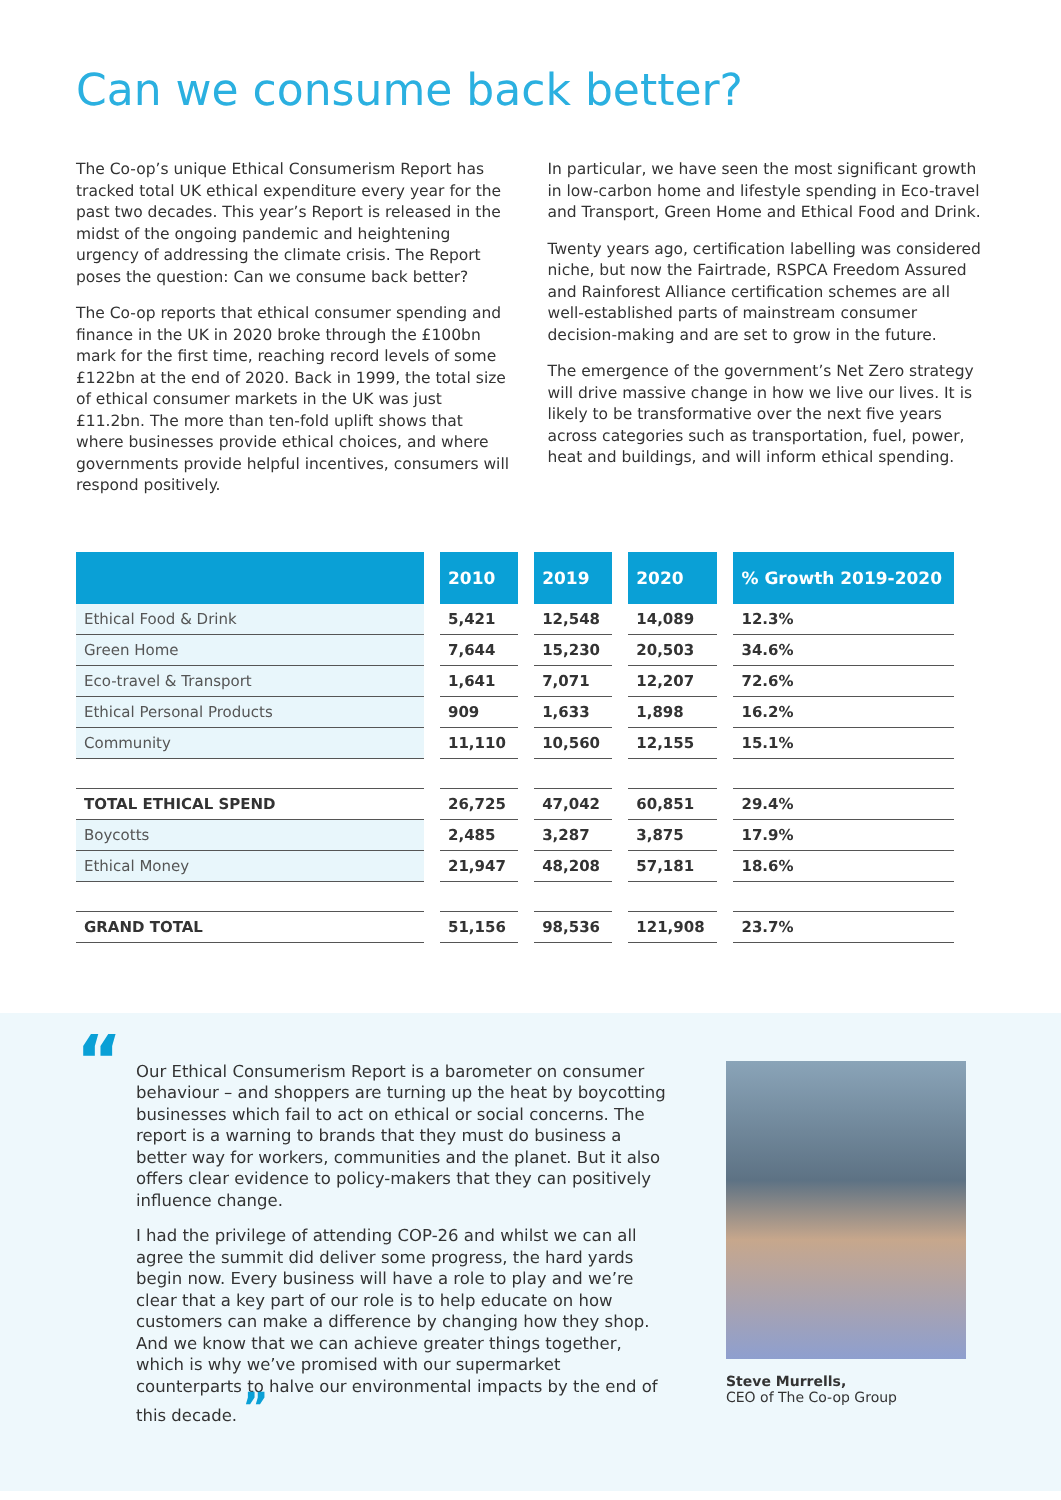Can we consume back better?
The Co-op’s unique Ethical Consumerism Report has tracked total UK ethical expenditure every year for the past two decades. This year’s Report is released in the midst of the ongoing pandemic and heightening urgency of addressing the climate crisis. The Report poses the question: Can we consume back better?
The Co-op reports that ethical consumer spending and finance in the UK in 2020 broke through the £100bn mark for the first time, reaching record levels of some £122bn at the end of 2020. Back in 1999, the total size of ethical consumer markets in the UK was just £11.2bn. The more than ten-fold uplift shows that where businesses provide ethical choices, and where governments provide helpful incentives, consumers will respond positively.
In particular, we have seen the most significant growth in low-carbon home and lifestyle spending in Eco-travel and Transport, Green Home and Ethical Food and Drink.
Twenty years ago, certification labelling was considered niche, but now the Fairtrade, RSPCA Freedom Assured and Rainforest Alliance certification schemes are all well-established parts of mainstream consumer decision-making and are set to grow in the future.
The emergence of the government’s Net Zero strategy will drive massive change in how we live our lives. It is likely to be transformative over the next five years across categories such as transportation, fuel, power, heat and buildings, and will inform ethical spending.
| | 2010 | 2019 | 2020 | % Growth 2019-2020 |
| --- | --- | --- | --- | --- |
| Ethical Food & Drink | 5,421 | 12,548 | 14,089 | 12.3% |
| Green Home | 7,644 | 15,230 | 20,503 | 34.6% |
| Eco-travel & Transport | 1,641 | 7,071 | 12,207 | 72.6% |
| Ethical Personal Products | 909 | 1,633 | 1,898 | 16.2% |
| Community | 11,110 | 10,560 | 12,155 | 15.1% |
| TOTAL ETHICAL SPEND | 26,725 | 47,042 | 60,851 | 29.4% |
| Boycotts | 2,485 | 3,287 | 3,875 | 17.9% |
| Ethical Money | 21,947 | 48,208 | 57,181 | 18.6% |
| GRAND TOTAL | 51,156 | 98,536 | 121,908 | 23.7% |
“
Our Ethical Consumerism Report is a barometer on consumer behaviour – and shoppers are turning up the heat by boycotting businesses which fail to act on ethical or social concerns. The report is a warning to brands that they must do business a better way for workers, communities and the planet. But it also offers clear evidence to policy-makers that they can positively influence change.
I had the privilege of attending COP-26 and whilst we can all agree the summit did deliver some progress, the hard yards begin now. Every business will have a role to play and we’re clear that a key part of our role is to help educate on how customers can make a difference by changing how they shop. And we know that we can achieve greater things together, which is why we’ve promised with our supermarket counterparts to halve our environmental impacts by the end of this decade. ”
Steve Murrells,
CEO of The Co-op Group